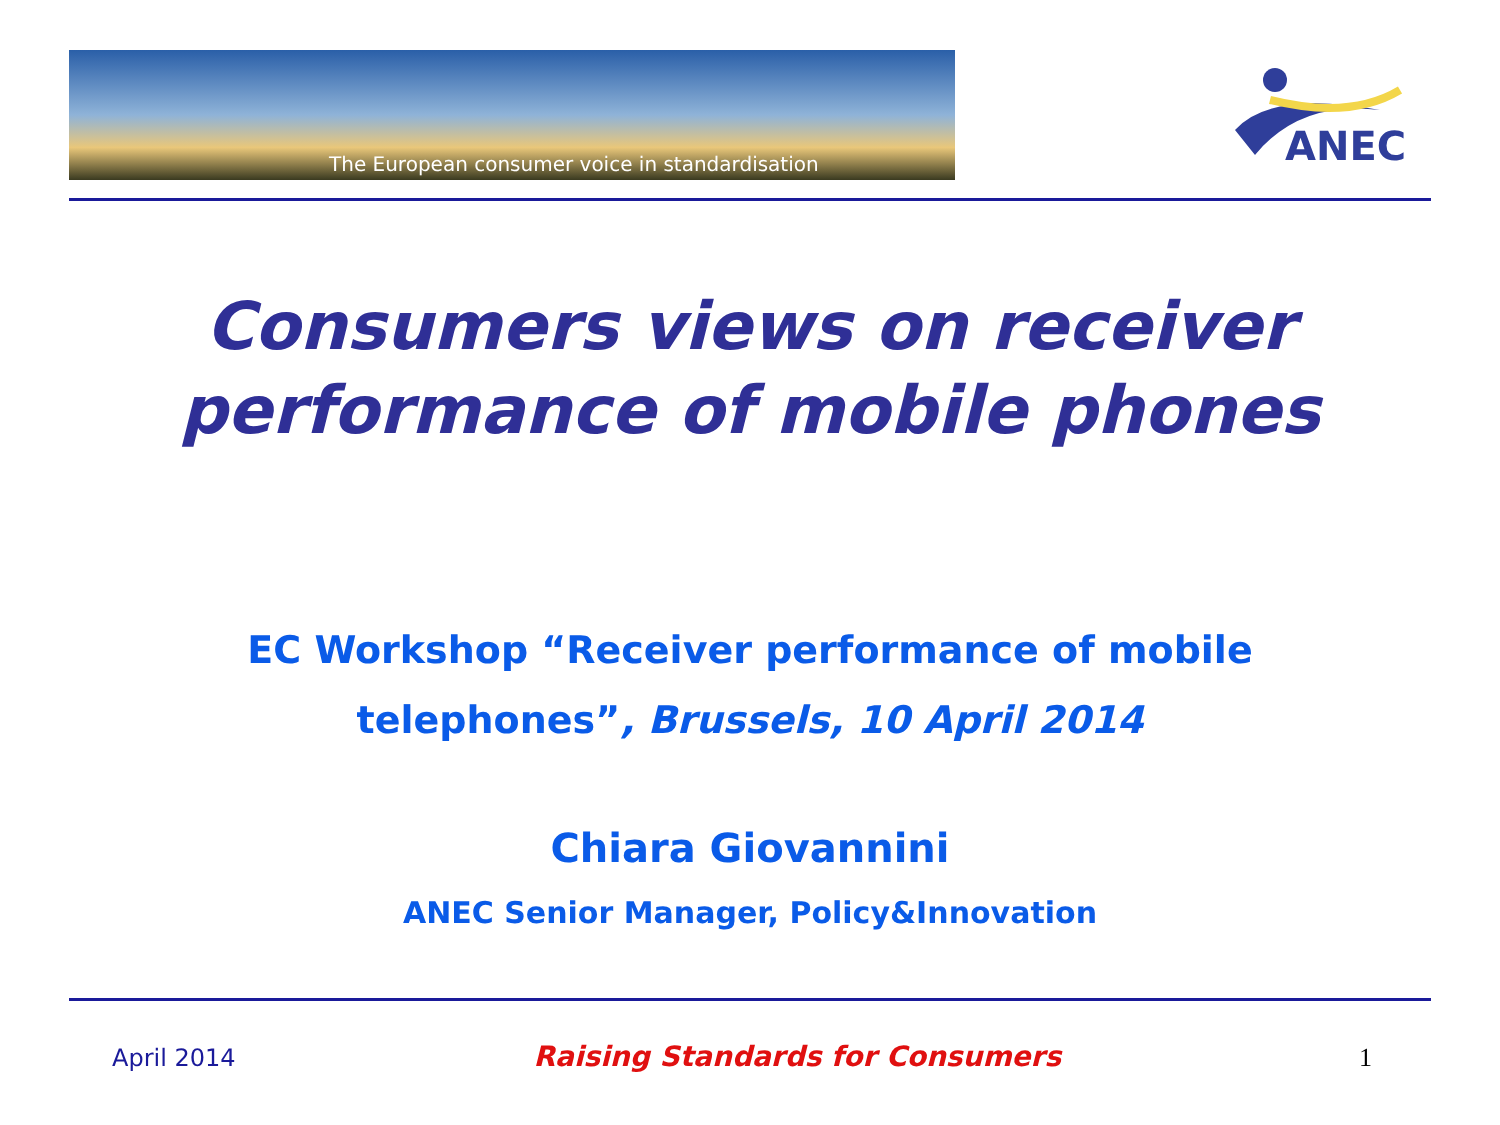The European consumer voice in standardisation
ANEC
Consumers views on receiver
performance of mobile phones
EC Workshop “Receiver performance of mobile
telephones”, Brussels, 10 April 2014
Chiara Giovannini
ANEC Senior Manager, Policy&Innovation
April 2014 Raising Standards for Consumers 1